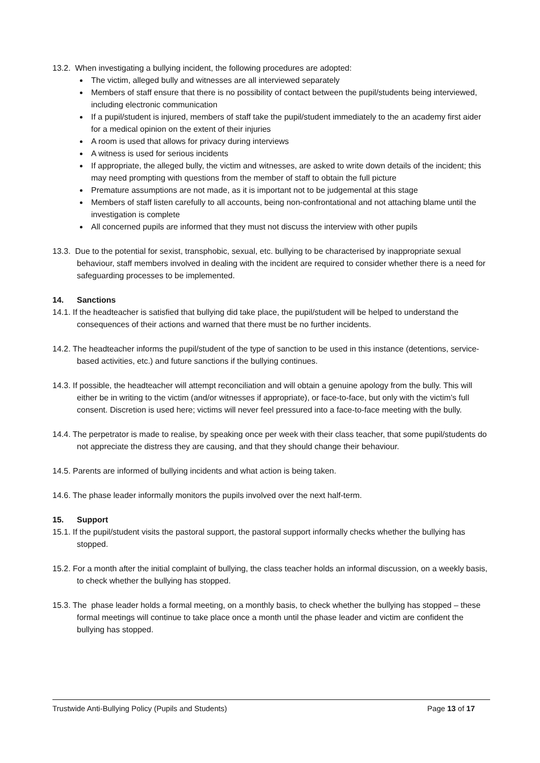13.2. When investigating a bullying incident, the following procedures are adopted:
The victim, alleged bully and witnesses are all interviewed separately
Members of staff ensure that there is no possibility of contact between the pupil/students being interviewed, including electronic communication
If a pupil/student is injured, members of staff take the pupil/student immediately to the an academy first aider for a medical opinion on the extent of their injuries
A room is used that allows for privacy during interviews
A witness is used for serious incidents
If appropriate, the alleged bully, the victim and witnesses, are asked to write down details of the incident; this may need prompting with questions from the member of staff to obtain the full picture
Premature assumptions are not made, as it is important not to be judgemental at this stage
Members of staff listen carefully to all accounts, being non-confrontational and not attaching blame until the investigation is complete
All concerned pupils are informed that they must not discuss the interview with other pupils
13.3. Due to the potential for sexist, transphobic, sexual, etc. bullying to be characterised by inappropriate sexual behaviour, staff members involved in dealing with the incident are required to consider whether there is a need for safeguarding processes to be implemented.
14. Sanctions
14.1. If the headteacher is satisfied that bullying did take place, the pupil/student will be helped to understand the consequences of their actions and warned that there must be no further incidents.
14.2. The headteacher informs the pupil/student of the type of sanction to be used in this instance (detentions, service-based activities, etc.) and future sanctions if the bullying continues.
14.3. If possible, the headteacher will attempt reconciliation and will obtain a genuine apology from the bully. This will either be in writing to the victim (and/or witnesses if appropriate), or face-to-face, but only with the victim’s full consent. Discretion is used here; victims will never feel pressured into a face-to-face meeting with the bully.
14.4. The perpetrator is made to realise, by speaking once per week with their class teacher, that some pupil/students do not appreciate the distress they are causing, and that they should change their behaviour.
14.5. Parents are informed of bullying incidents and what action is being taken.
14.6. The phase leader informally monitors the pupils involved over the next half-term.
15. Support
15.1. If the pupil/student visits the pastoral support, the pastoral support informally checks whether the bullying has stopped.
15.2. For a month after the initial complaint of bullying, the class teacher holds an informal discussion, on a weekly basis, to check whether the bullying has stopped.
15.3. The phase leader holds a formal meeting, on a monthly basis, to check whether the bullying has stopped – these formal meetings will continue to take place once a month until the phase leader and victim are confident the bullying has stopped.
Trustwide Anti-Bullying Policy (Pupils and Students) Page 13 of 17